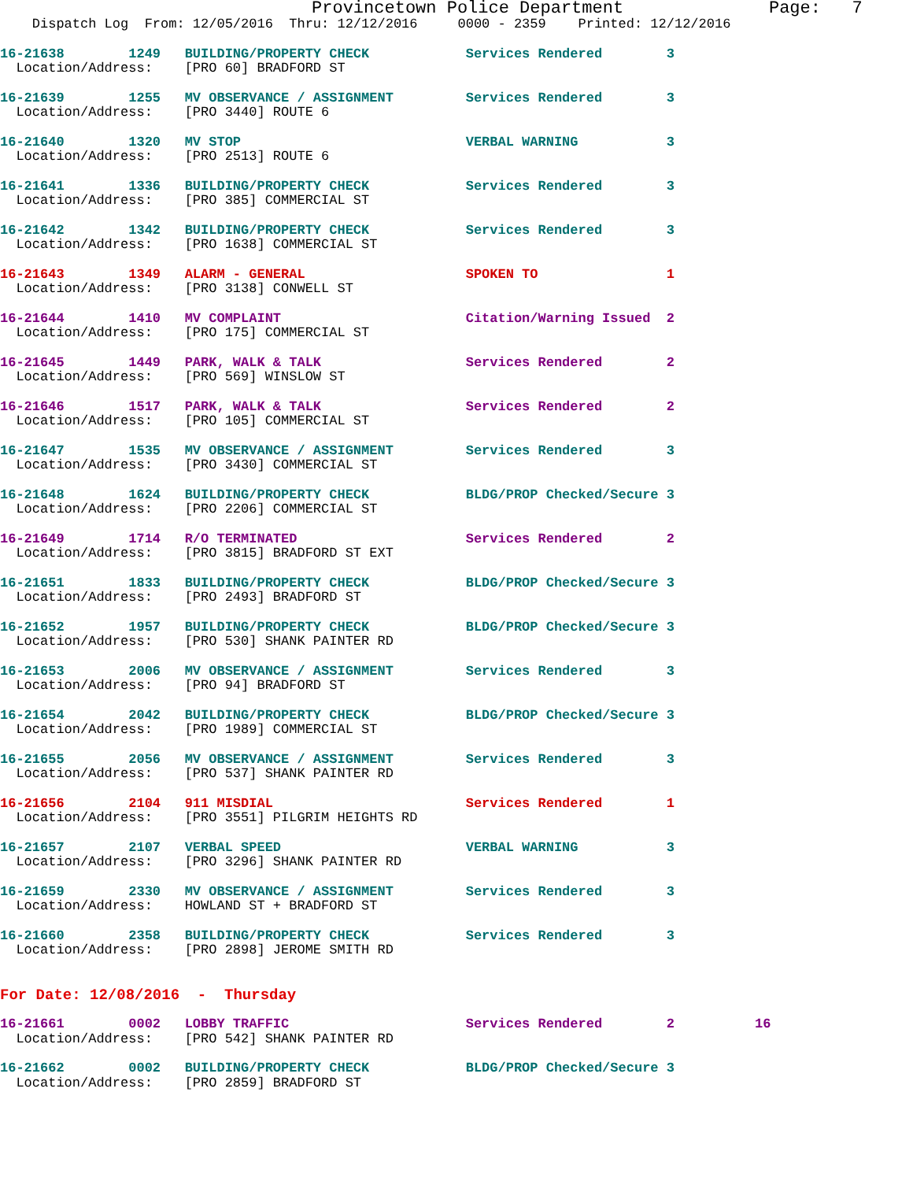Provincetown Police Department              Page:   7
    Dispatch Log  From: 12/05/2016  Thru: 12/12/2016     0000 - 2359    Printed: 12/12/2016
16-21638        1249   BUILDING/PROPERTY CHECK            Services Rendered        3
  Location/Address:    [PRO 60] BRADFORD ST
16-21639        1255   MV OBSERVANCE / ASSIGNMENT         Services Rendered        3
  Location/Address:    [PRO 3440] ROUTE 6
16-21640        1320   MV STOP                            VERBAL WARNING           3
  Location/Address:    [PRO 2513] ROUTE 6
16-21641        1336   BUILDING/PROPERTY CHECK            Services Rendered        3
  Location/Address:    [PRO 385] COMMERCIAL ST
16-21642        1342   BUILDING/PROPERTY CHECK            Services Rendered        3
  Location/Address:    [PRO 1638] COMMERCIAL ST
16-21643        1349   ALARM - GENERAL                    SPOKEN TO                1
  Location/Address:    [PRO 3138] CONWELL ST
16-21644        1410   MV COMPLAINT                       Citation/Warning Issued  2
  Location/Address:    [PRO 175] COMMERCIAL ST
16-21645        1449   PARK, WALK & TALK                  Services Rendered        2
  Location/Address:    [PRO 569] WINSLOW ST
16-21646        1517   PARK, WALK & TALK                  Services Rendered        2
  Location/Address:    [PRO 105] COMMERCIAL ST
16-21647        1535   MV OBSERVANCE / ASSIGNMENT         Services Rendered        3
  Location/Address:    [PRO 3430] COMMERCIAL ST
16-21648        1624   BUILDING/PROPERTY CHECK            BLDG/PROP Checked/Secure 3
  Location/Address:    [PRO 2206] COMMERCIAL ST
16-21649        1714   R/O TERMINATED                     Services Rendered        2
  Location/Address:    [PRO 3815] BRADFORD ST EXT
16-21651        1833   BUILDING/PROPERTY CHECK            BLDG/PROP Checked/Secure 3
  Location/Address:    [PRO 2493] BRADFORD ST
16-21652        1957   BUILDING/PROPERTY CHECK            BLDG/PROP Checked/Secure 3
  Location/Address:    [PRO 530] SHANK PAINTER RD
16-21653        2006   MV OBSERVANCE / ASSIGNMENT         Services Rendered        3
  Location/Address:    [PRO 94] BRADFORD ST
16-21654        2042   BUILDING/PROPERTY CHECK            BLDG/PROP Checked/Secure 3
  Location/Address:    [PRO 1989] COMMERCIAL ST
16-21655        2056   MV OBSERVANCE / ASSIGNMENT         Services Rendered        3
  Location/Address:    [PRO 537] SHANK PAINTER RD
16-21656        2104   911 MISDIAL                        Services Rendered        1
  Location/Address:    [PRO 3551] PILGRIM HEIGHTS RD
16-21657        2107   VERBAL SPEED                       VERBAL WARNING           3
  Location/Address:    [PRO 3296] SHANK PAINTER RD
16-21659        2330   MV OBSERVANCE / ASSIGNMENT         Services Rendered        3
  Location/Address:    HOWLAND ST + BRADFORD ST
16-21660        2358   BUILDING/PROPERTY CHECK            Services Rendered        3
  Location/Address:    [PRO 2898] JEROME SMITH RD
For Date: 12/08/2016  -  Thursday
16-21661        0002   LOBBY TRAFFIC                      Services Rendered        2          16
  Location/Address:    [PRO 542] SHANK PAINTER RD
16-21662        0002   BUILDING/PROPERTY CHECK            BLDG/PROP Checked/Secure 3
  Location/Address:    [PRO 2859] BRADFORD ST